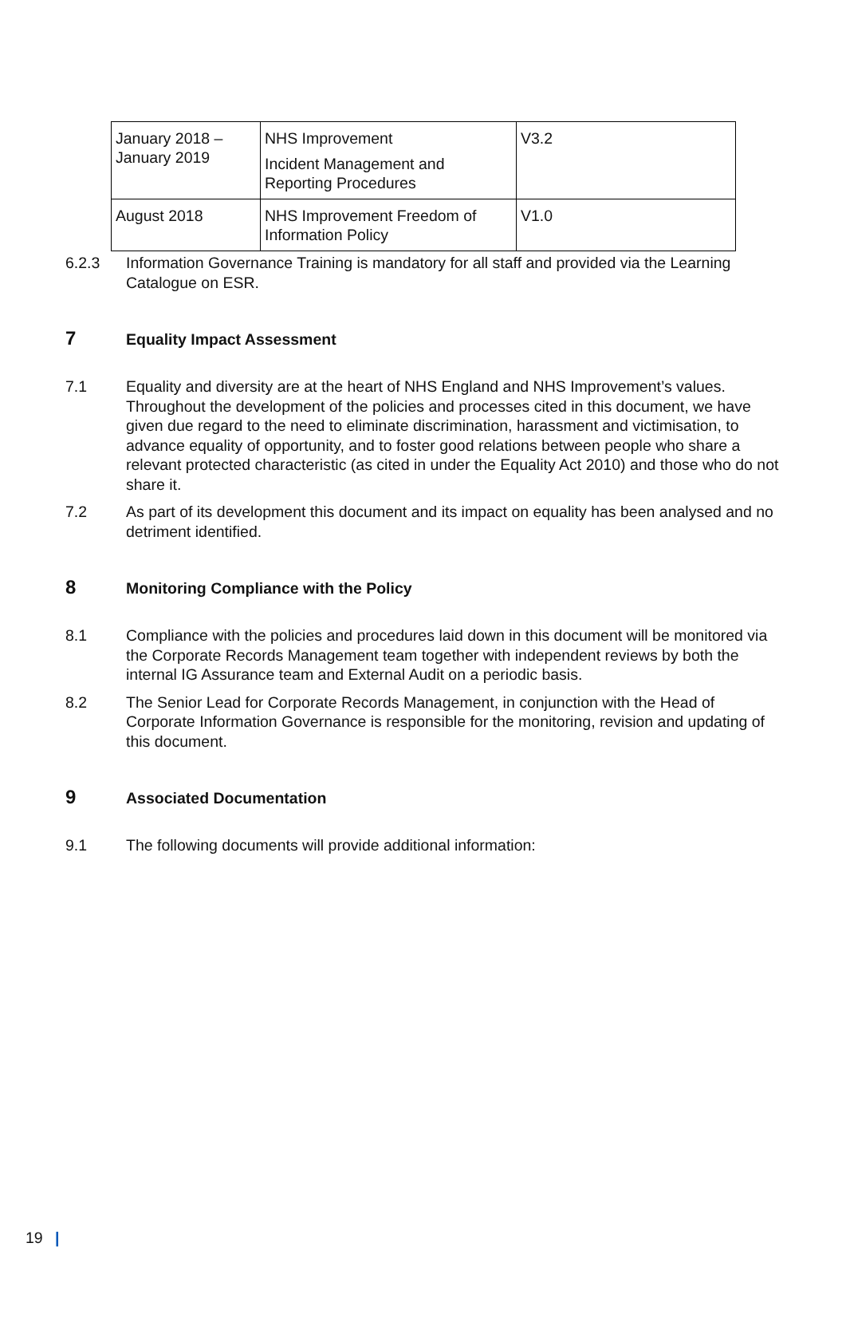| January 2018 – January 2019 | NHS Improvement Incident Management and Reporting Procedures | V3.2 |
| August 2018 | NHS Improvement Freedom of Information Policy | V1.0 |
6.2.3 Information Governance Training is mandatory for all staff and provided via the Learning Catalogue on ESR.
7
Equality Impact Assessment
7.1 Equality and diversity are at the heart of NHS England and NHS Improvement’s values. Throughout the development of the policies and processes cited in this document, we have given due regard to the need to eliminate discrimination, harassment and victimisation, to advance equality of opportunity, and to foster good relations between people who share a relevant protected characteristic (as cited in under the Equality Act 2010) and those who do not share it.
7.2 As part of its development this document and its impact on equality has been analysed and no detriment identified.
8
Monitoring Compliance with the Policy
8.1 Compliance with the policies and procedures laid down in this document will be monitored via the Corporate Records Management team together with independent reviews by both the internal IG Assurance team and External Audit on a periodic basis.
8.2 The Senior Lead for Corporate Records Management, in conjunction with the Head of Corporate Information Governance is responsible for the monitoring, revision and updating of this document.
9
Associated Documentation
9.1 The following documents will provide additional information:
19 |